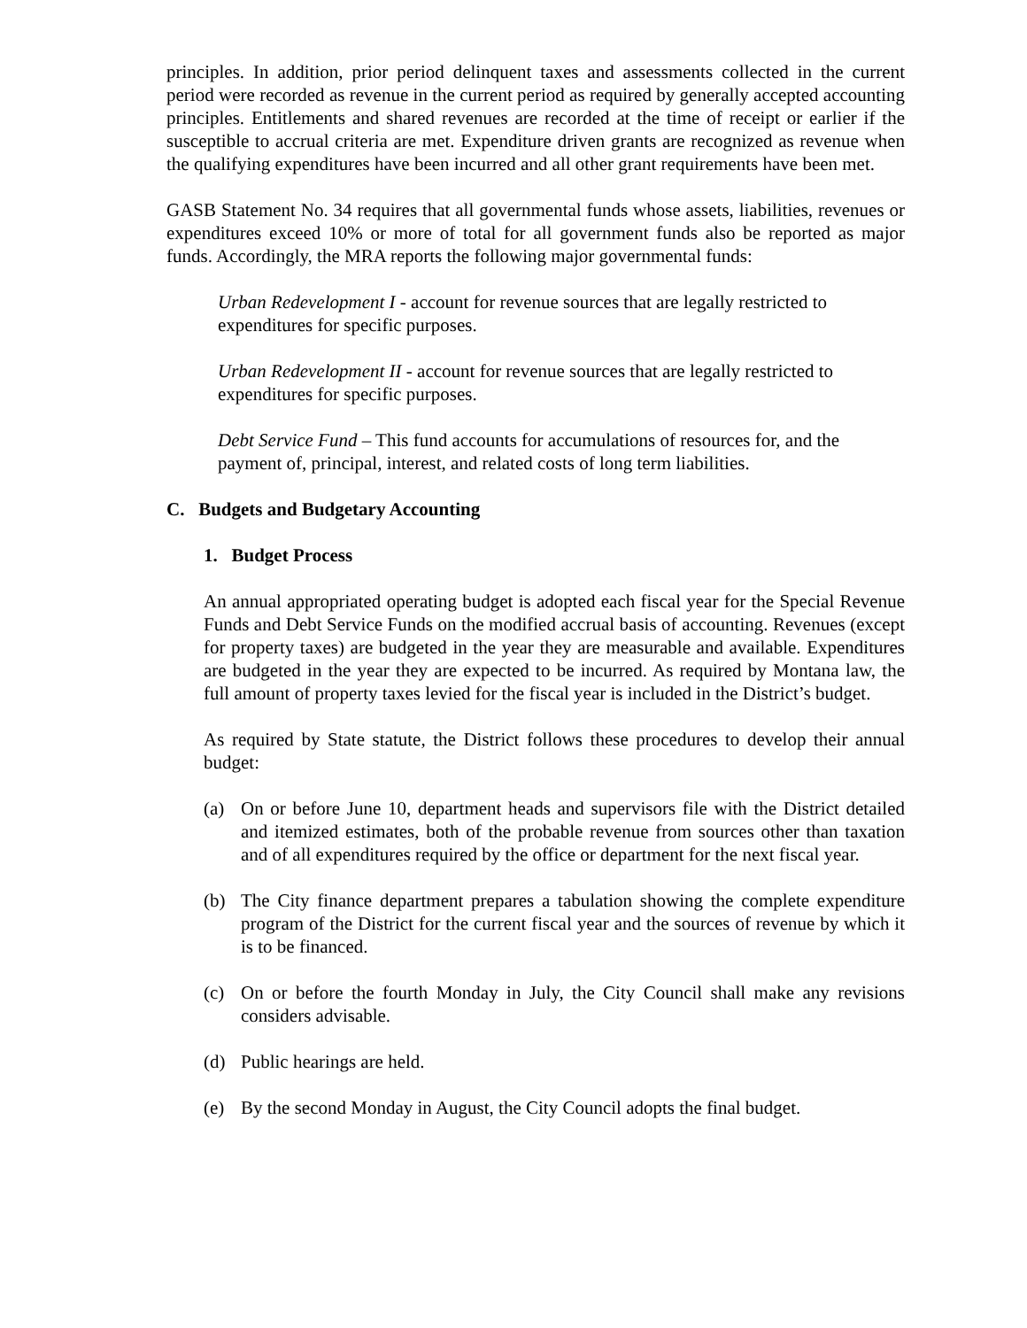principles. In addition, prior period delinquent taxes and assessments collected in the current period were recorded as revenue in the current period as required by generally accepted accounting principles. Entitlements and shared revenues are recorded at the time of receipt or earlier if the susceptible to accrual criteria are met. Expenditure driven grants are recognized as revenue when the qualifying expenditures have been incurred and all other grant requirements have been met.
GASB Statement No. 34 requires that all governmental funds whose assets, liabilities, revenues or expenditures exceed 10% or more of total for all government funds also be reported as major funds. Accordingly, the MRA reports the following major governmental funds:
Urban Redevelopment I - account for revenue sources that are legally restricted to expenditures for specific purposes.
Urban Redevelopment II - account for revenue sources that are legally restricted to expenditures for specific purposes.
Debt Service Fund – This fund accounts for accumulations of resources for, and the payment of, principal, interest, and related costs of long term liabilities.
C. Budgets and Budgetary Accounting
1. Budget Process
An annual appropriated operating budget is adopted each fiscal year for the Special Revenue Funds and Debt Service Funds on the modified accrual basis of accounting. Revenues (except for property taxes) are budgeted in the year they are measurable and available. Expenditures are budgeted in the year they are expected to be incurred. As required by Montana law, the full amount of property taxes levied for the fiscal year is included in the District’s budget.
As required by State statute, the District follows these procedures to develop their annual budget:
(a) On or before June 10, department heads and supervisors file with the District detailed and itemized estimates, both of the probable revenue from sources other than taxation and of all expenditures required by the office or department for the next fiscal year.
(b) The City finance department prepares a tabulation showing the complete expenditure program of the District for the current fiscal year and the sources of revenue by which it is to be financed.
(c) On or before the fourth Monday in July, the City Council shall make any revisions considers advisable.
(d) Public hearings are held.
(e) By the second Monday in August, the City Council adopts the final budget.